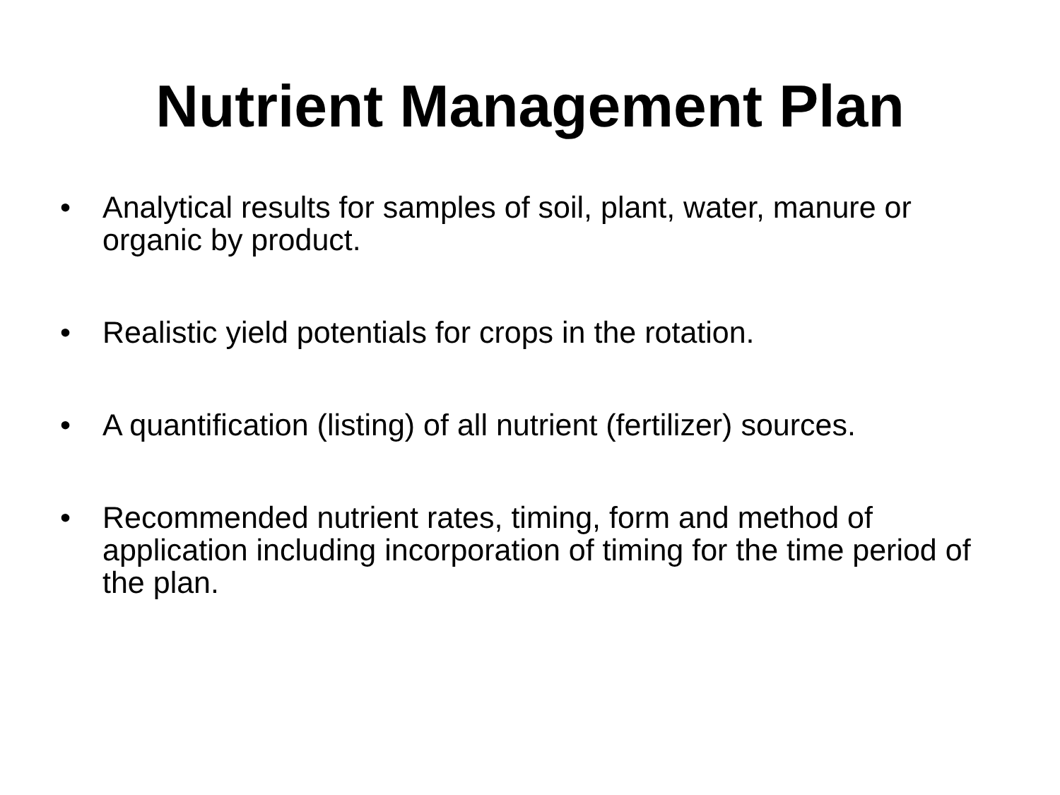Nutrient Management Plan
• Analytical results for samples of soil, plant, water, manure or organic by product.
• Realistic yield potentials for crops in the rotation.
• A quantification (listing) of all nutrient (fertilizer) sources.
• Recommended nutrient rates, timing, form and method of application including incorporation of timing for the time period of the plan.